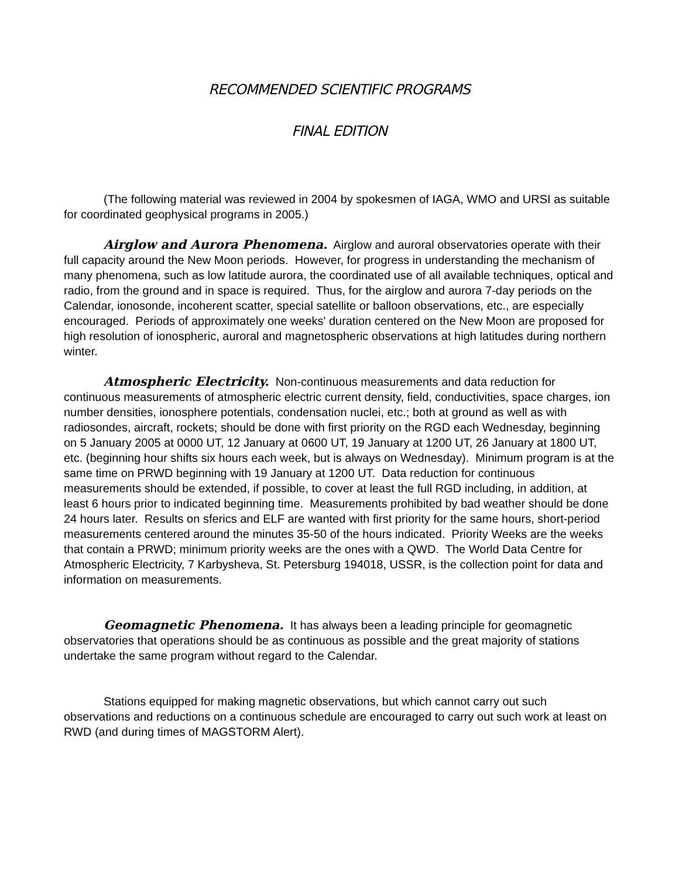RECOMMENDED SCIENTIFIC PROGRAMS
FINAL EDITION
(The following material was reviewed in 2004 by spokesmen of IAGA, WMO and URSI as suitable for coordinated geophysical programs in 2005.)
Airglow and Aurora Phenomena. Airglow and auroral observatories operate with their full capacity around the New Moon periods. However, for progress in understanding the mechanism of many phenomena, such as low latitude aurora, the coordinated use of all available techniques, optical and radio, from the ground and in space is required. Thus, for the airglow and aurora 7-day periods on the Calendar, ionosonde, incoherent scatter, special satellite or balloon observations, etc., are especially encouraged. Periods of approximately one weeks' duration centered on the New Moon are proposed for high resolution of ionospheric, auroral and magnetospheric observations at high latitudes during northern winter.
Atmospheric Electricity. Non-continuous measurements and data reduction for continuous measurements of atmospheric electric current density, field, conductivities, space charges, ion number densities, ionosphere potentials, condensation nuclei, etc.; both at ground as well as with radiosondes, aircraft, rockets; should be done with first priority on the RGD each Wednesday, beginning on 5 January 2005 at 0000 UT, 12 January at 0600 UT, 19 January at 1200 UT, 26 January at 1800 UT, etc. (beginning hour shifts six hours each week, but is always on Wednesday). Minimum program is at the same time on PRWD beginning with 19 January at 1200 UT. Data reduction for continuous measurements should be extended, if possible, to cover at least the full RGD including, in addition, at least 6 hours prior to indicated beginning time. Measurements prohibited by bad weather should be done 24 hours later. Results on sferics and ELF are wanted with first priority for the same hours, short-period measurements centered around the minutes 35-50 of the hours indicated. Priority Weeks are the weeks that contain a PRWD; minimum priority weeks are the ones with a QWD. The World Data Centre for Atmospheric Electricity, 7 Karbysheva, St. Petersburg 194018, USSR, is the collection point for data and information on measurements.
Geomagnetic Phenomena. It has always been a leading principle for geomagnetic observatories that operations should be as continuous as possible and the great majority of stations undertake the same program without regard to the Calendar.
Stations equipped for making magnetic observations, but which cannot carry out such observations and reductions on a continuous schedule are encouraged to carry out such work at least on RWD (and during times of MAGSTORM Alert).